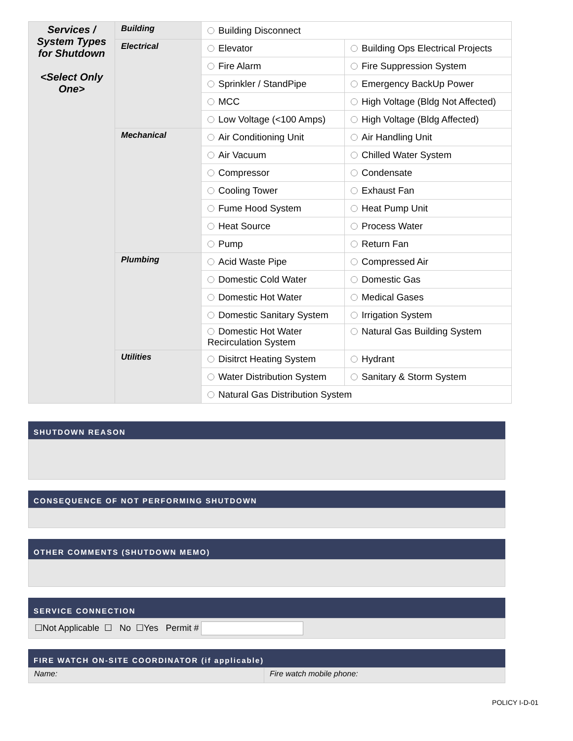| Services / System Types for Shutdown <Select Only One> | Building | Building Disconnect | |
| | Electrical | Elevator | Building Ops Electrical Projects |
| | | Fire Alarm | Fire Suppression System |
| | | Sprinkler / StandPipe | Emergency BackUp Power |
| | | MCC | High Voltage (Bldg Not Affected) |
| | | Low Voltage (<100 Amps) | High Voltage (Bldg Affected) |
| | Mechanical | Air Conditioning Unit | Air Handling Unit |
| | | Air Vacuum | Chilled Water System |
| | | Compressor | Condensate |
| | | Cooling Tower | Exhaust Fan |
| | | Fume Hood System | Heat Pump Unit |
| | | Heat Source | Process Water |
| | | Pump | Return Fan |
| | Plumbing | Acid Waste Pipe | Compressed Air |
| | | Domestic Cold Water | Domestic Gas |
| | | Domestic Hot Water | Medical Gases |
| | | Domestic Sanitary System | Irrigation System |
| | | Domestic Hot Water Recirculation System | Natural Gas Building System |
| | Utilities | Disitrct Heating System | Hydrant |
| | | Water Distribution System | Sanitary & Storm System |
| | | Natural Gas Distribution System | |
SHUTDOWN REASON
CONSEQUENCE OF NOT PERFORMING SHUTDOWN
OTHER COMMENTS (SHUTDOWN MEMO)
SERVICE CONNECTION
☐Not Applicable ☐ No ☐Yes Permit #
FIRE WATCH ON-SITE COORDINATOR (if applicable)
Name: Fire watch mobile phone:
POLICY I-D-01